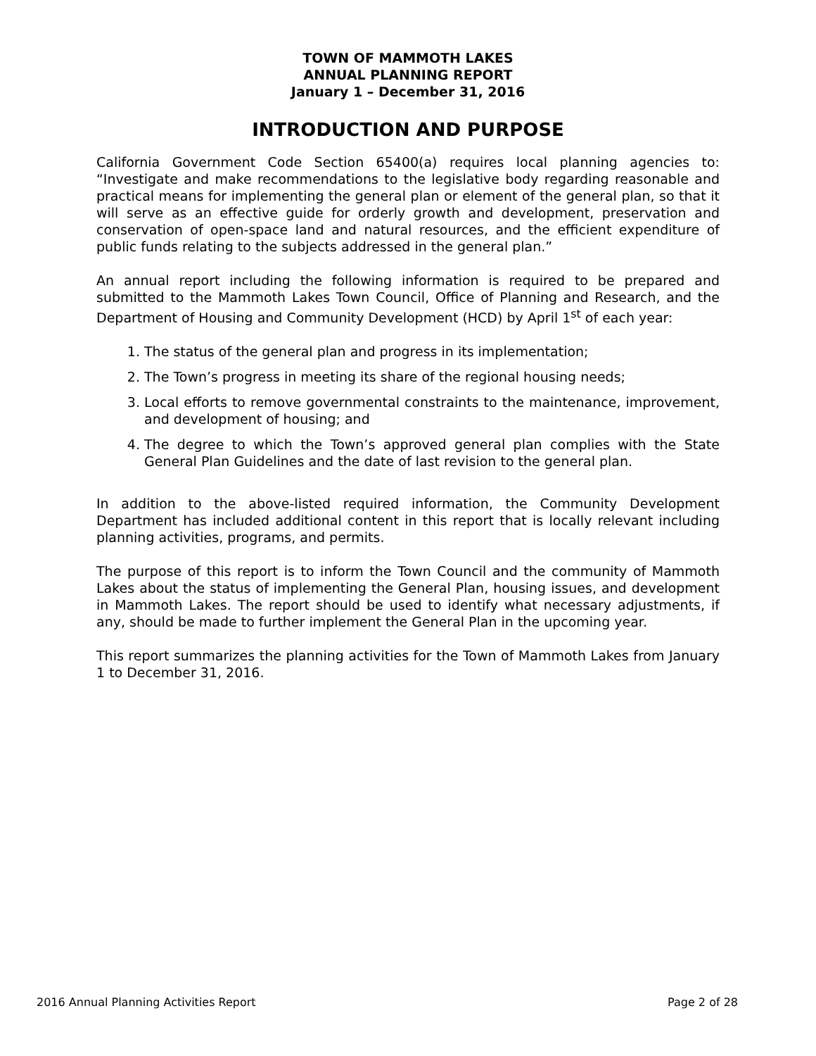TOWN OF MAMMOTH LAKES
ANNUAL PLANNING REPORT
January 1 – December 31, 2016
INTRODUCTION AND PURPOSE
California Government Code Section 65400(a) requires local planning agencies to: “Investigate and make recommendations to the legislative body regarding reasonable and practical means for implementing the general plan or element of the general plan, so that it will serve as an effective guide for orderly growth and development, preservation and conservation of open-space land and natural resources, and the efficient expenditure of public funds relating to the subjects addressed in the general plan.”
An annual report including the following information is required to be prepared and submitted to the Mammoth Lakes Town Council, Office of Planning and Research, and the Department of Housing and Community Development (HCD) by April 1<sup>st</sup> of each year:
1. The status of the general plan and progress in its implementation;
2. The Town’s progress in meeting its share of the regional housing needs;
3. Local efforts to remove governmental constraints to the maintenance, improvement, and development of housing; and
4. The degree to which the Town’s approved general plan complies with the State General Plan Guidelines and the date of last revision to the general plan.
In addition to the above-listed required information, the Community Development Department has included additional content in this report that is locally relevant including planning activities, programs, and permits.
The purpose of this report is to inform the Town Council and the community of Mammoth Lakes about the status of implementing the General Plan, housing issues, and development in Mammoth Lakes. The report should be used to identify what necessary adjustments, if any, should be made to further implement the General Plan in the upcoming year.
This report summarizes the planning activities for the Town of Mammoth Lakes from January 1 to December 31, 2016.
2016 Annual Planning Activities Report Page 2 of 28